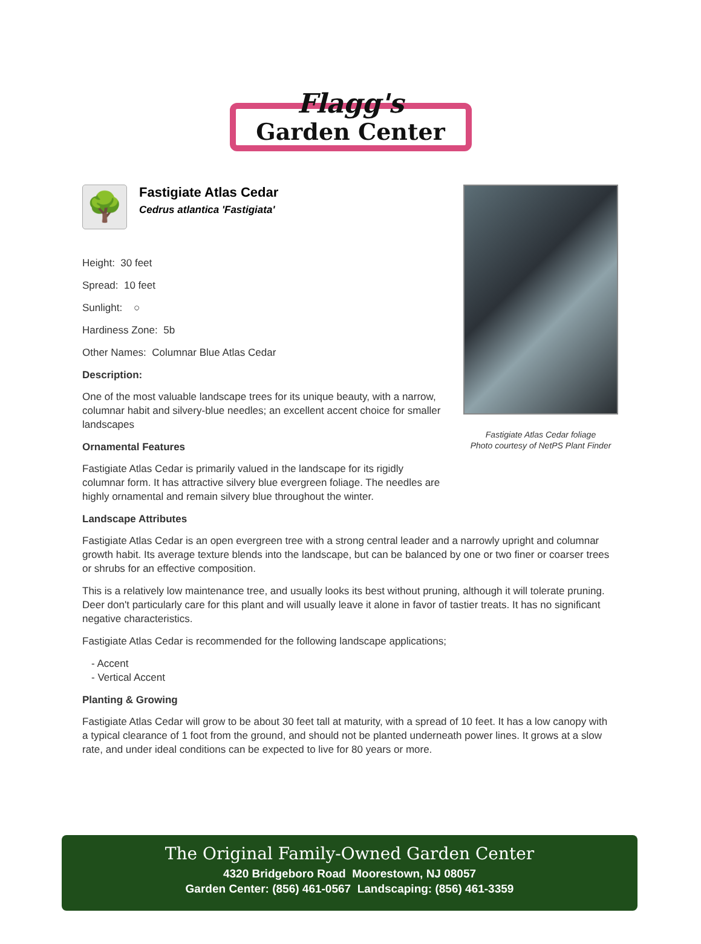Flagg's
Garden Center
Fastigiate Atlas Cedar foliage
Photo courtesy of NetPS Plant Finder
🌳
Fastigiate Atlas Cedar
Cedrus atlantica 'Fastigiata'
Height: 30 feet
Spread: 10 feet
Sunlight: ○
Hardiness Zone: 5b
Other Names: Columnar Blue Atlas Cedar
Description:
One of the most valuable landscape trees for its unique beauty, with a narrow, columnar habit and silvery-blue needles; an excellent accent choice for smaller landscapes
Ornamental Features
Fastigiate Atlas Cedar is primarily valued in the landscape for its rigidly columnar form. It has attractive silvery blue evergreen foliage. The needles are highly ornamental and remain silvery blue throughout the winter.
Landscape Attributes
Fastigiate Atlas Cedar is an open evergreen tree with a strong central leader and a narrowly upright and columnar growth habit. Its average texture blends into the landscape, but can be balanced by one or two finer or coarser trees or shrubs for an effective composition.
This is a relatively low maintenance tree, and usually looks its best without pruning, although it will tolerate pruning. Deer don't particularly care for this plant and will usually leave it alone in favor of tastier treats. It has no significant negative characteristics.
Fastigiate Atlas Cedar is recommended for the following landscape applications;
- Accent
- Vertical Accent
Planting & Growing
Fastigiate Atlas Cedar will grow to be about 30 feet tall at maturity, with a spread of 10 feet. It has a low canopy with a typical clearance of 1 foot from the ground, and should not be planted underneath power lines. It grows at a slow rate, and under ideal conditions can be expected to live for 80 years or more.
The Original Family-Owned Garden Center
4320 Bridgeboro Road Moorestown, NJ 08057
Garden Center: (856) 461-0567 Landscaping: (856) 461-3359